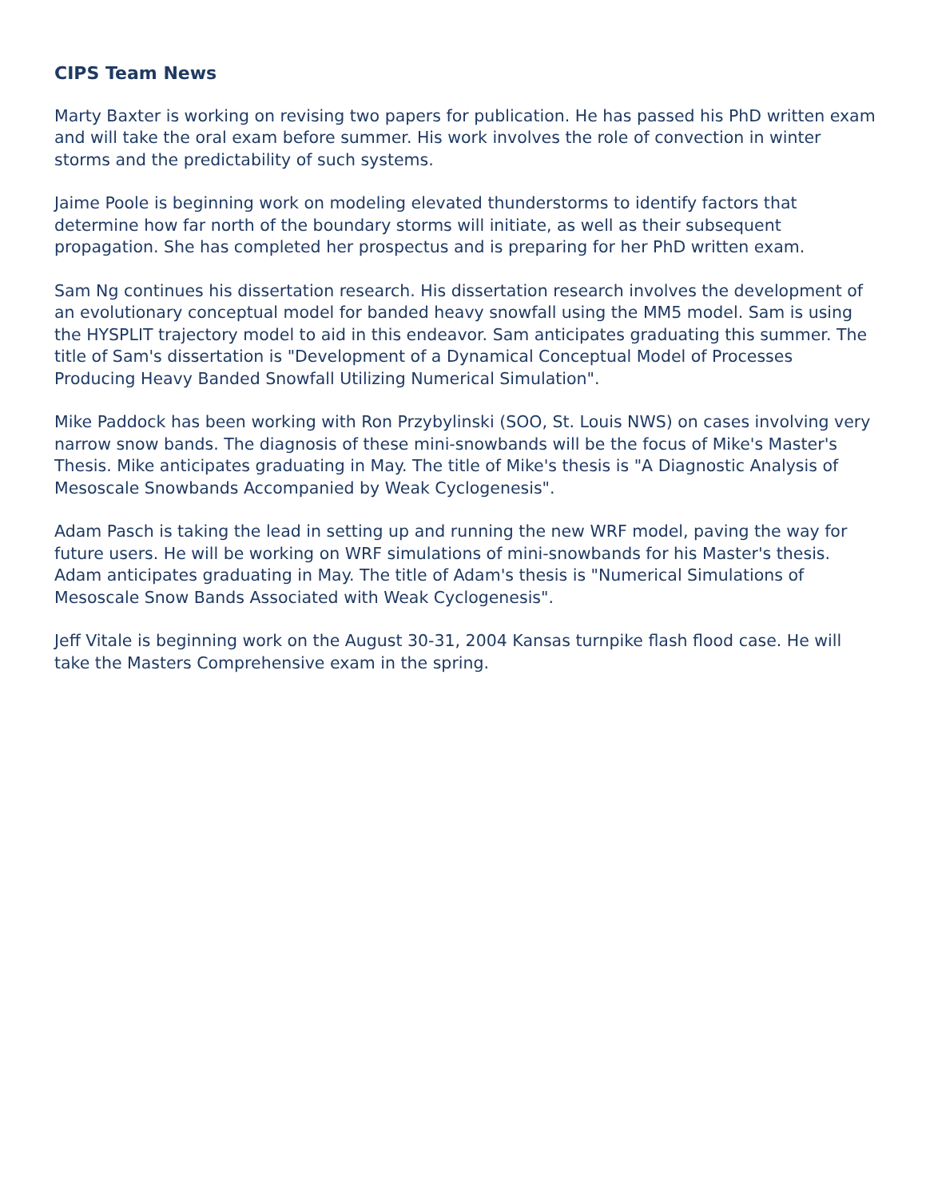CIPS Team News
Marty Baxter is working on revising two papers for publication. He has passed his PhD written exam and will take the oral exam before summer. His work involves the role of convection in winter storms and the predictability of such systems.
Jaime Poole is beginning work on modeling elevated thunderstorms to identify factors that determine how far north of the boundary storms will initiate, as well as their subsequent propagation. She has completed her prospectus and is preparing for her PhD written exam.
Sam Ng continues his dissertation research. His dissertation research involves the development of an evolutionary conceptual model for banded heavy snowfall using the MM5 model. Sam is using the HYSPLIT trajectory model to aid in this endeavor. Sam anticipates graduating this summer. The title of Sam's dissertation is "Development of a Dynamical Conceptual Model of Processes Producing Heavy Banded Snowfall Utilizing Numerical Simulation".
Mike Paddock has been working with Ron Przybylinski (SOO, St. Louis NWS) on cases involving very narrow snow bands. The diagnosis of these mini-snowbands will be the focus of Mike's Master's Thesis. Mike anticipates graduating in May. The title of Mike's thesis is "A Diagnostic Analysis of Mesoscale Snowbands Accompanied by Weak Cyclogenesis".
Adam Pasch is taking the lead in setting up and running the new WRF model, paving the way for future users. He will be working on WRF simulations of mini-snowbands for his Master's thesis. Adam anticipates graduating in May. The title of Adam's thesis is "Numerical Simulations of Mesoscale Snow Bands Associated with Weak Cyclogenesis".
Jeff Vitale is beginning work on the August 30-31, 2004 Kansas turnpike flash flood case. He will take the Masters Comprehensive exam in the spring.